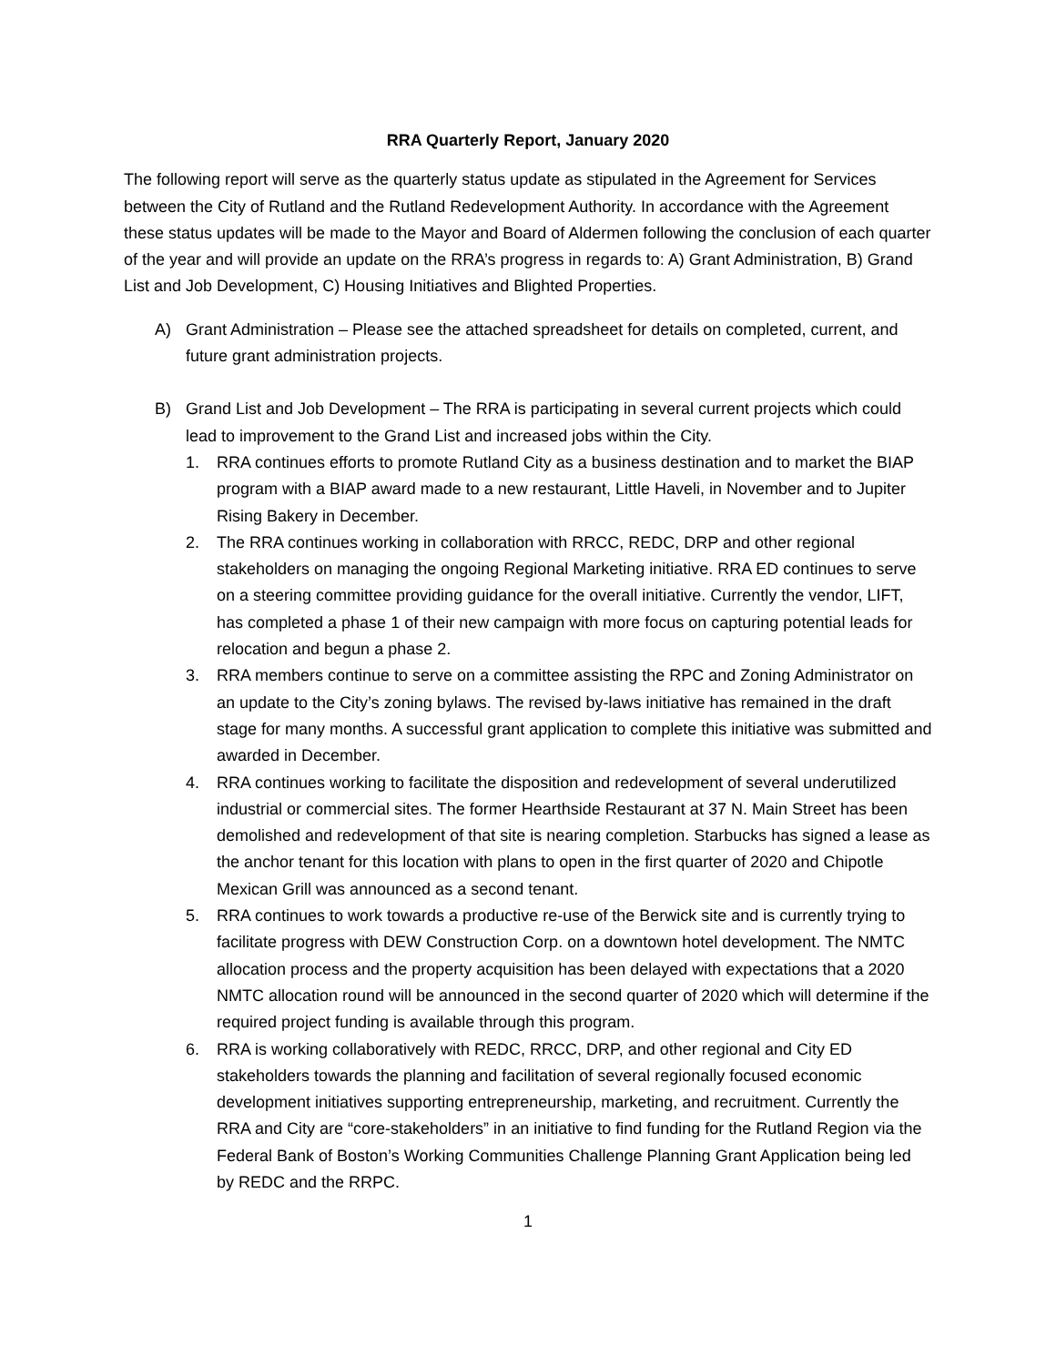RRA Quarterly Report, January 2020
The following report will serve as the quarterly status update as stipulated in the Agreement for Services between the City of Rutland and the Rutland Redevelopment Authority. In accordance with the Agreement these status updates will be made to the Mayor and Board of Aldermen following the conclusion of each quarter of the year and will provide an update on the RRA’s progress in regards to: A) Grant Administration, B) Grand List and Job Development, C) Housing Initiatives and Blighted Properties.
A) Grant Administration – Please see the attached spreadsheet for details on completed, current, and future grant administration projects.
B) Grand List and Job Development – The RRA is participating in several current projects which could lead to improvement to the Grand List and increased jobs within the City.
1. RRA continues efforts to promote Rutland City as a business destination and to market the BIAP program with a BIAP award made to a new restaurant, Little Haveli, in November and to Jupiter Rising Bakery in December.
2. The RRA continues working in collaboration with RRCC, REDC, DRP and other regional stakeholders on managing the ongoing Regional Marketing initiative. RRA ED continues to serve on a steering committee providing guidance for the overall initiative. Currently the vendor, LIFT, has completed a phase 1 of their new campaign with more focus on capturing potential leads for relocation and begun a phase 2.
3. RRA members continue to serve on a committee assisting the RPC and Zoning Administrator on an update to the City’s zoning bylaws. The revised by-laws initiative has remained in the draft stage for many months. A successful grant application to complete this initiative was submitted and awarded in December.
4. RRA continues working to facilitate the disposition and redevelopment of several underutilized industrial or commercial sites. The former Hearthside Restaurant at 37 N. Main Street has been demolished and redevelopment of that site is nearing completion. Starbucks has signed a lease as the anchor tenant for this location with plans to open in the first quarter of 2020 and Chipotle Mexican Grill was announced as a second tenant.
5. RRA continues to work towards a productive re-use of the Berwick site and is currently trying to facilitate progress with DEW Construction Corp. on a downtown hotel development. The NMTC allocation process and the property acquisition has been delayed with expectations that a 2020 NMTC allocation round will be announced in the second quarter of 2020 which will determine if the required project funding is available through this program.
6. RRA is working collaboratively with REDC, RRCC, DRP, and other regional and City ED stakeholders towards the planning and facilitation of several regionally focused economic development initiatives supporting entrepreneurship, marketing, and recruitment. Currently the RRA and City are “core-stakeholders” in an initiative to find funding for the Rutland Region via the Federal Bank of Boston’s Working Communities Challenge Planning Grant Application being led by REDC and the RRPC.
1